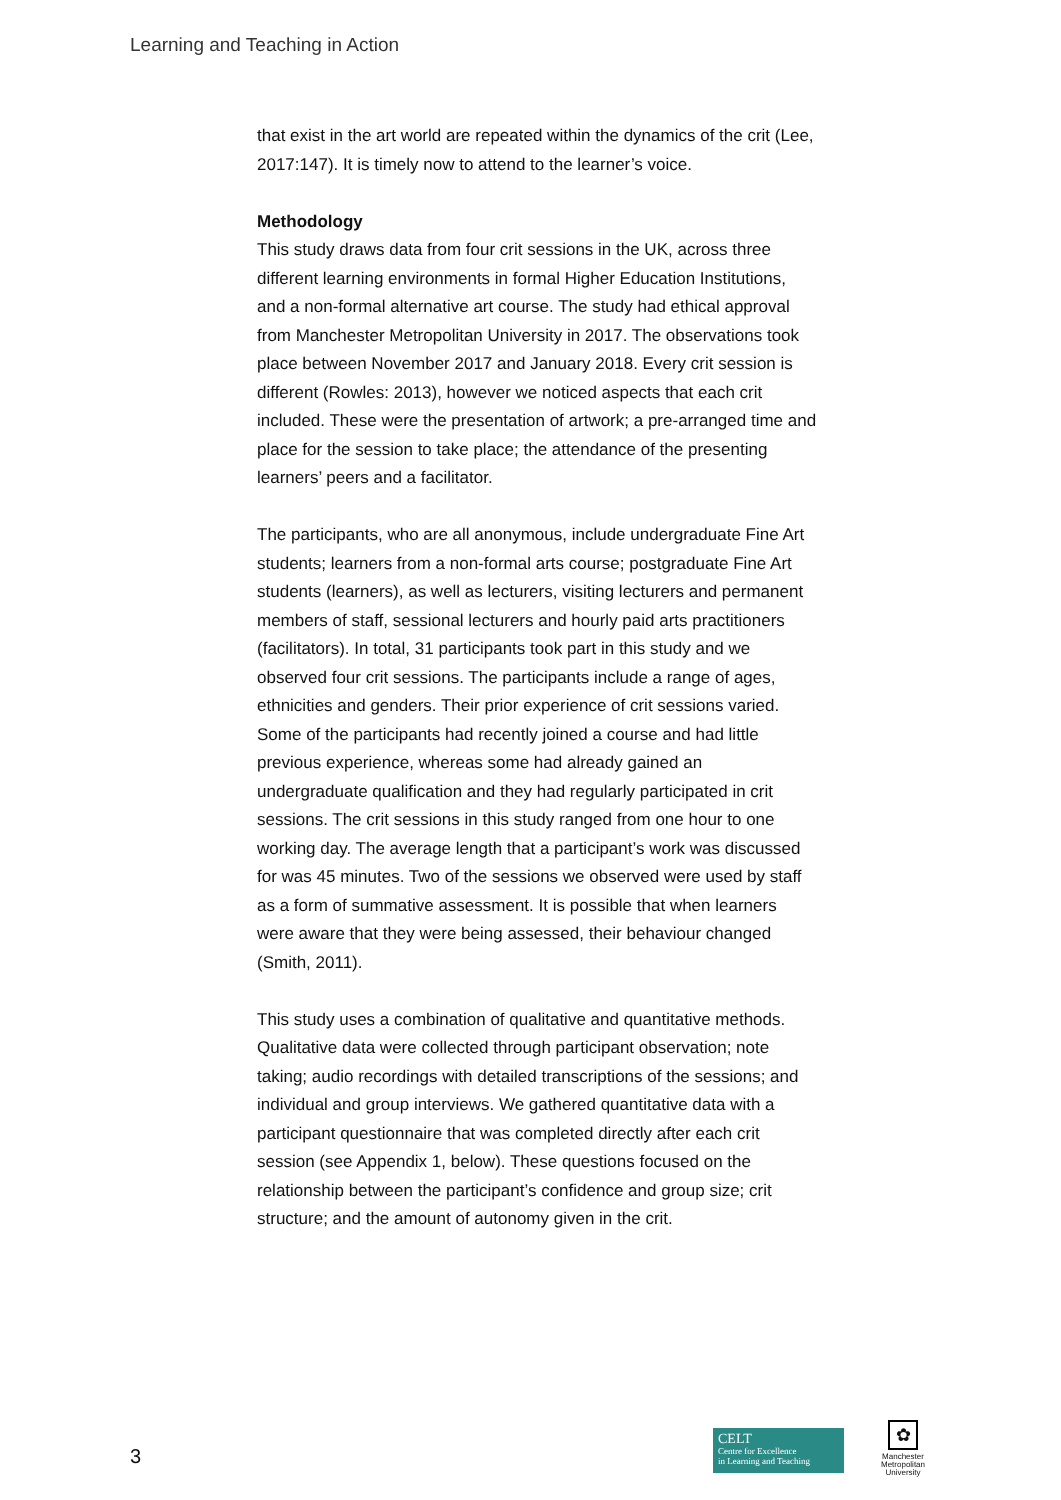Learning and Teaching in Action
that exist in the art world are repeated within the dynamics of the crit (Lee, 2017:147). It is timely now to attend to the learner’s voice.
Methodology
This study draws data from four crit sessions in the UK, across three different learning environments in formal Higher Education Institutions, and a non-formal alternative art course. The study had ethical approval from Manchester Metropolitan University in 2017. The observations took place between November 2017 and January 2018. Every crit session is different (Rowles: 2013), however we noticed aspects that each crit included. These were the presentation of artwork; a pre-arranged time and place for the session to take place; the attendance of the presenting learners’ peers and a facilitator.
The participants, who are all anonymous, include undergraduate Fine Art students; learners from a non-formal arts course; postgraduate Fine Art students (learners), as well as lecturers, visiting lecturers and permanent members of staff, sessional lecturers and hourly paid arts practitioners (facilitators). In total, 31 participants took part in this study and we observed four crit sessions. The participants include a range of ages, ethnicities and genders. Their prior experience of crit sessions varied. Some of the participants had recently joined a course and had little previous experience, whereas some had already gained an undergraduate qualification and they had regularly participated in crit sessions. The crit sessions in this study ranged from one hour to one working day. The average length that a participant’s work was discussed for was 45 minutes. Two of the sessions we observed were used by staff as a form of summative assessment. It is possible that when learners were aware that they were being assessed, their behaviour changed (Smith, 2011).
This study uses a combination of qualitative and quantitative methods. Qualitative data were collected through participant observation; note taking; audio recordings with detailed transcriptions of the sessions; and individual and group interviews. We gathered quantitative data with a participant questionnaire that was completed directly after each crit session (see Appendix 1, below). These questions focused on the relationship between the participant’s confidence and group size; crit structure; and the amount of autonomy given in the crit.
3
CELT
Centre for Excellence
in Learning and Teaching
✿
Manchester
Metropolitan
University